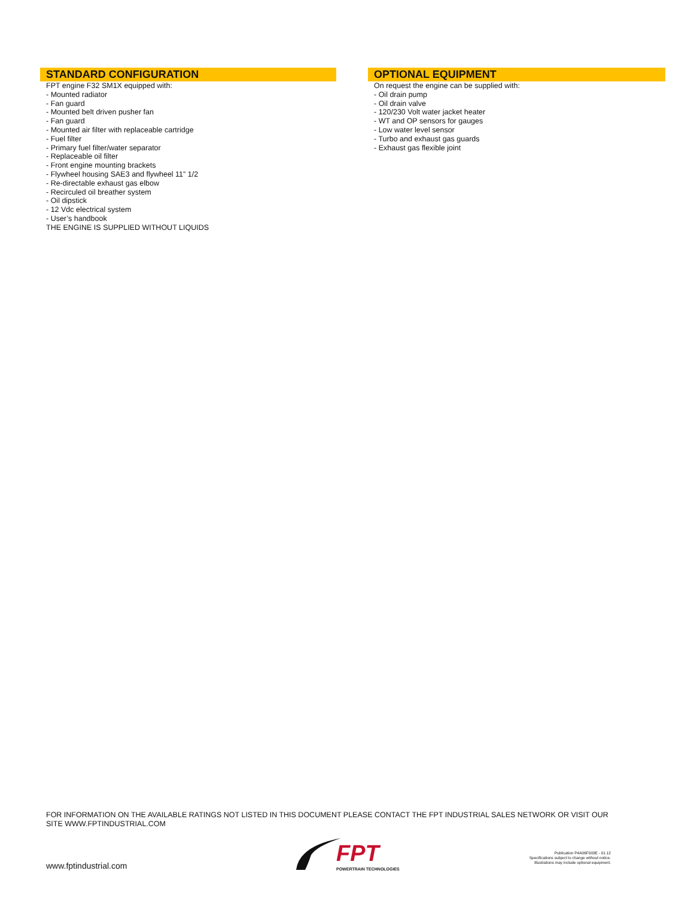STANDARD CONFIGURATION
FPT engine F32 SM1X equipped with:
- Mounted radiator
- Fan guard
- Mounted belt driven pusher fan
- Fan guard
- Mounted air filter with replaceable cartridge
- Fuel filter
- Primary fuel filter/water separator
- Replaceable oil filter
- Front engine mounting brackets
- Flywheel housing SAE3 and flywheel 11” 1/2
- Re-directable exhaust gas elbow
- Recirculed oil breather system
- Oil dipstick
- 12 Vdc electrical system
- User’s handbook
THE ENGINE IS SUPPLIED WITHOUT LIQUIDS
OPTIONAL EQUIPMENT
On request the engine can be supplied with:
- Oil drain pump
- Oil drain valve
- 120/230 Volt water jacket heater
- WT and OP sensors for gauges
- Low water level sensor
- Turbo and exhaust gas guards
- Exhaust gas flexible joint
FOR INFORMATION ON THE AVAILABLE RATINGS NOT LISTED IN THIS DOCUMENT PLEASE CONTACT THE FPT INDUSTRIAL SALES NETWORK OR VISIT OUR SITE WWW.FPTINDUSTRIAL.COM
www.fptindustrial.com
FPT
POWERTRAIN TECHNOLOGIES
Publication P4A06F003E - 01.12
Specifications subject to change without notice.
Illustrations may include optional equipment.